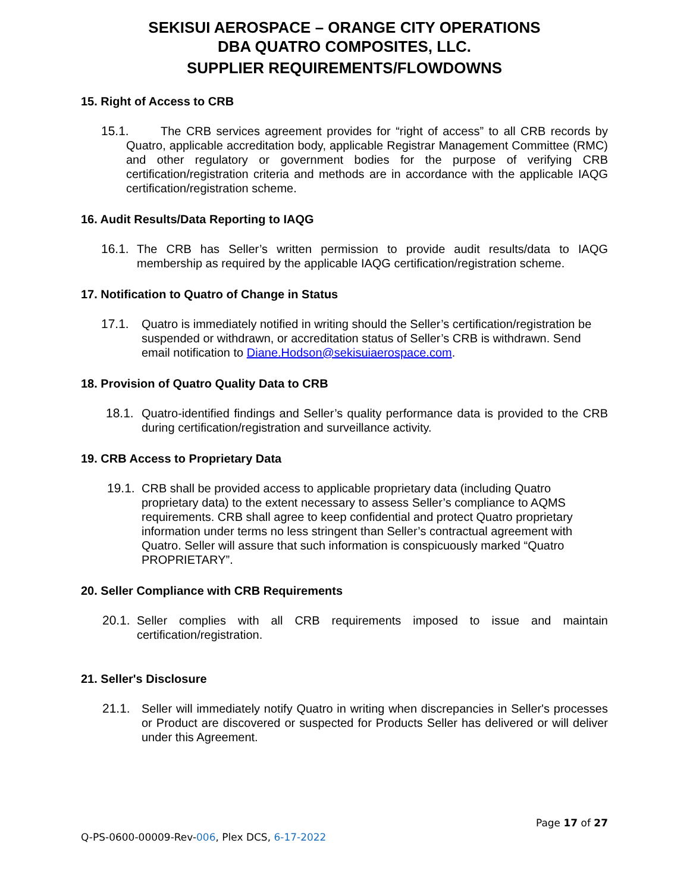SEKISUI AEROSPACE – ORANGE CITY OPERATIONS
DBA QUATRO COMPOSITES, LLC.
SUPPLIER REQUIREMENTS/FLOWDOWNS
15. Right of Access to CRB
15.1. The CRB services agreement provides for “right of access” to all CRB records by Quatro, applicable accreditation body, applicable Registrar Management Committee (RMC) and other regulatory or government bodies for the purpose of verifying CRB certification/registration criteria and methods are in accordance with the applicable IAQG certification/registration scheme.
16. Audit Results/Data Reporting to IAQG
16.1. The CRB has Seller’s written permission to provide audit results/data to IAQG membership as required by the applicable IAQG certification/registration scheme.
17. Notification to Quatro of Change in Status
17.1. Quatro is immediately notified in writing should the Seller’s certification/registration be suspended or withdrawn, or accreditation status of Seller’s CRB is withdrawn. Send email notification to Diane.Hodson@sekisuiaerospace.com.
18. Provision of Quatro Quality Data to CRB
18.1. Quatro-identified findings and Seller’s quality performance data is provided to the CRB during certification/registration and surveillance activity.
19. CRB Access to Proprietary Data
19.1. CRB shall be provided access to applicable proprietary data (including Quatro proprietary data) to the extent necessary to assess Seller’s compliance to AQMS requirements. CRB shall agree to keep confidential and protect Quatro proprietary information under terms no less stringent than Seller’s contractual agreement with Quatro. Seller will assure that such information is conspicuously marked “Quatro PROPRIETARY”.
20. Seller Compliance with CRB Requirements
20.1. Seller complies with all CRB requirements imposed to issue and maintain certification/registration.
21. Seller's Disclosure
21.1. Seller will immediately notify Quatro in writing when discrepancies in Seller's processes or Product are discovered or suspected for Products Seller has delivered or will deliver under this Agreement.
Page 17 of 27
Q-PS-0600-00009-Rev-006, Plex DCS, 6-17-2022